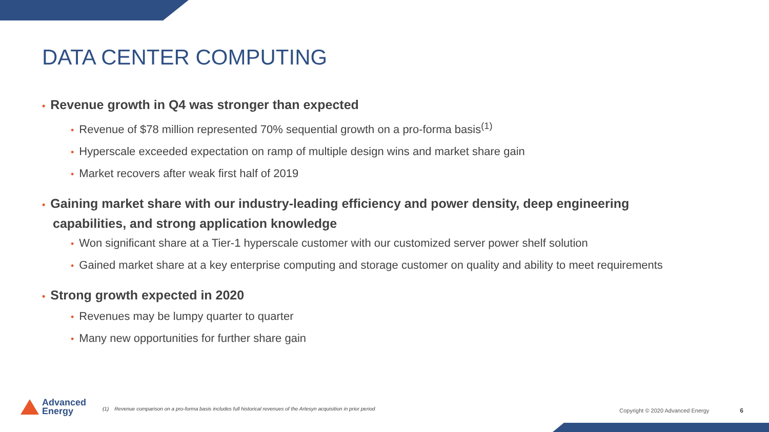DATA CENTER COMPUTING
• Revenue growth in Q4 was stronger than expected
• Revenue of $78 million represented 70% sequential growth on a pro-forma basis<sup>(1)</sup>
• Hyperscale exceeded expectation on ramp of multiple design wins and market share gain
• Market recovers after weak first half of 2019
• Gaining market share with our industry-leading efficiency and power density, deep engineering capabilities, and strong application knowledge
• Won significant share at a Tier-1 hyperscale customer with our customized server power shelf solution
• Gained market share at a key enterprise computing and storage customer on quality and ability to meet requirements
• Strong growth expected in 2020
• Revenues may be lumpy quarter to quarter
• Many new opportunities for further share gain
Advanced
Energy
(1) Revenue comparison on a pro-forma basis includes full historical revenues of the Artesyn acquisition in prior period
Copyright © 2020 Advanced Energy
6